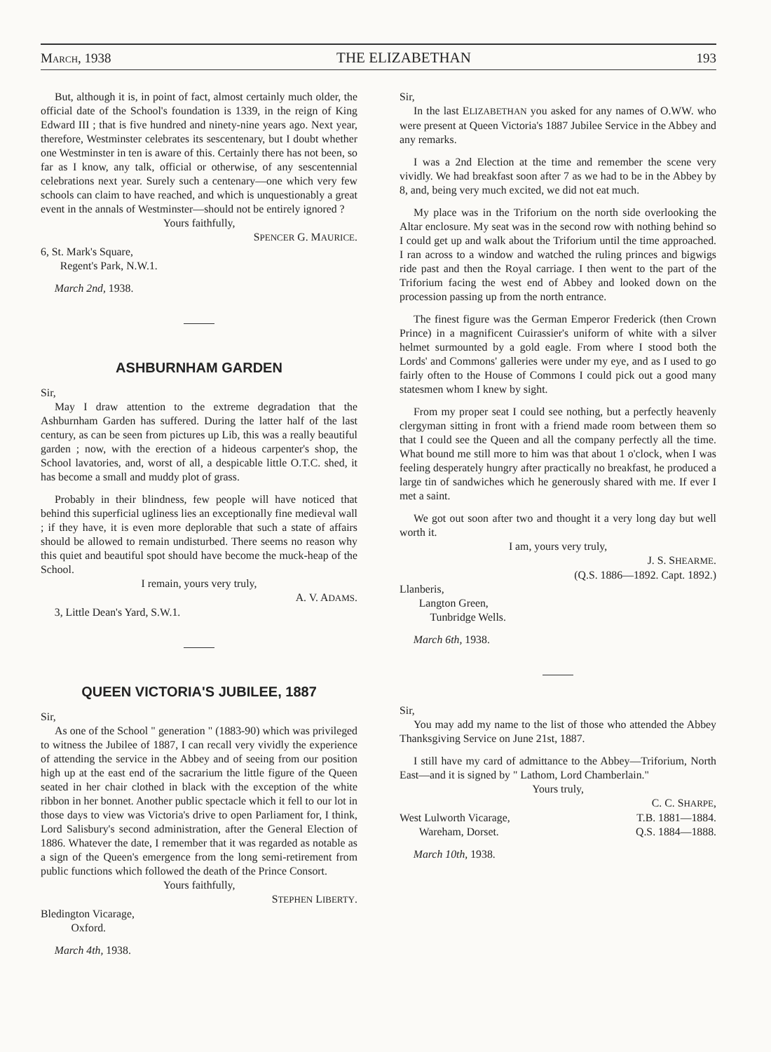MARCH, 1938 THE ELIZABETHAN 193
But, although it is, in point of fact, almost certainly much older, the official date of the School's foundation is 1339, in the reign of King Edward III ; that is five hundred and ninety-nine years ago. Next year, therefore, Westminster celebrates its sescentenary, but I doubt whether one Westminster in ten is aware of this. Certainly there has not been, so far as I know, any talk, official or otherwise, of any sescentennial celebrations next year. Surely such a centenary—one which very few schools can claim to have reached, and which is unquestionably a great event in the annals of Westminster—should not be entirely ignored ?
Yours faithfully,
SPENCER G. MAURICE.
6, St. Mark's Square,
Regent's Park, N.W.1.
March 2nd, 1938.
ASHBURNHAM GARDEN
Sir,
May I draw attention to the extreme degradation that the Ashburnham Garden has suffered. During the latter half of the last century, as can be seen from pictures up Lib, this was a really beautiful garden ; now, with the erection of a hideous carpenter's shop, the School lavatories, and, worst of all, a despicable little O.T.C. shed, it has become a small and muddy plot of grass.
Probably in their blindness, few people will have noticed that behind this superficial ugliness lies an exceptionally fine medieval wall ; if they have, it is even more deplorable that such a state of affairs should be allowed to remain undisturbed. There seems no reason why this quiet and beautiful spot should have become the muck-heap of the School.
I remain, yours very truly,
A. V. ADAMS.
3, Little Dean's Yard, S.W.1.
QUEEN VICTORIA'S JUBILEE, 1887
Sir,
As one of the School " generation " (1883-90) which was privileged to witness the Jubilee of 1887, I can recall very vividly the experience of attending the service in the Abbey and of seeing from our position high up at the east end of the sacrarium the little figure of the Queen seated in her chair clothed in black with the exception of the white ribbon in her bonnet. Another public spectacle which it fell to our lot in those days to view was Victoria's drive to open Parliament for, I think, Lord Salisbury's second administration, after the General Election of 1886. Whatever the date, I remember that it was regarded as notable as a sign of the Queen's emergence from the long semi-retirement from public functions which followed the death of the Prince Consort.
Yours faithfully,
STEPHEN LIBERTY.
Bledington Vicarage,
Oxford.
March 4th, 1938.
Sir,
In the last ELIZABETHAN you asked for any names of O.WW. who were present at Queen Victoria's 1887 Jubilee Service in the Abbey and any remarks.
I was a 2nd Election at the time and remember the scene very vividly. We had breakfast soon after 7 as we had to be in the Abbey by 8, and, being very much excited, we did not eat much.
My place was in the Triforium on the north side overlooking the Altar enclosure. My seat was in the second row with nothing behind so I could get up and walk about the Triforium until the time approached. I ran across to a window and watched the ruling princes and bigwigs ride past and then the Royal carriage. I then went to the part of the Triforium facing the west end of Abbey and looked down on the procession passing up from the north entrance.
The finest figure was the German Emperor Frederick (then Crown Prince) in a magnificent Cuirassier's uniform of white with a silver helmet surmounted by a gold eagle. From where I stood both the Lords' and Commons' galleries were under my eye, and as I used to go fairly often to the House of Commons I could pick out a good many statesmen whom I knew by sight.
From my proper seat I could see nothing, but a perfectly heavenly clergyman sitting in front with a friend made room between them so that I could see the Queen and all the company perfectly all the time. What bound me still more to him was that about 1 o'clock, when I was feeling desperately hungry after practically no breakfast, he produced a large tin of sandwiches which he generously shared with me. If ever I met a saint.
We got out soon after two and thought it a very long day but well worth it.
I am, yours very truly,
J. S. SHEARME.
(Q.S. 1886—1892. Capt. 1892.)
Llanberis,
Langton Green,
Tunbridge Wells.
March 6th, 1938.
Sir,
You may add my name to the list of those who attended the Abbey Thanksgiving Service on June 21st, 1887.
I still have my card of admittance to the Abbey—Triforium, North East—and it is signed by " Lathom, Lord Chamberlain."
Yours truly,
C. C. SHARPE,
West Lulworth Vicarage,
Wareham, Dorset. T.B. 1881—1884.
Q.S. 1884—1888.
March 10th, 1938.